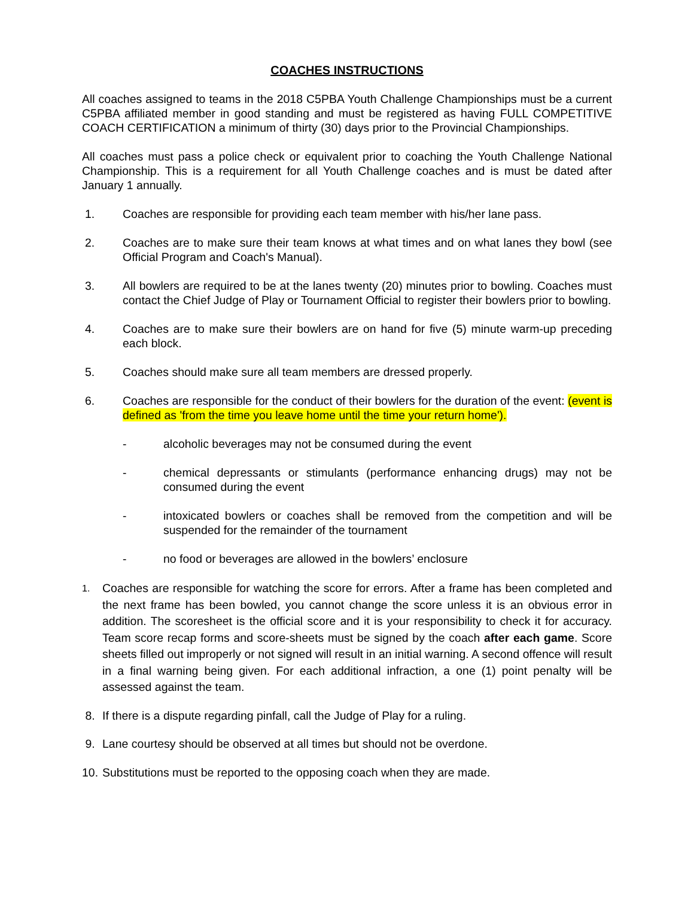COACHES INSTRUCTIONS
All coaches assigned to teams in the 2018 C5PBA Youth Challenge Championships must be a current C5PBA affiliated member in good standing and must be registered as having FULL COMPETITIVE COACH CERTIFICATION a minimum of thirty (30) days prior to the Provincial Championships.
All coaches must pass a police check or equivalent prior to coaching the Youth Challenge National Championship. This is a requirement for all Youth Challenge coaches and is must be dated after January 1 annually.
1. Coaches are responsible for providing each team member with his/her lane pass.
2. Coaches are to make sure their team knows at what times and on what lanes they bowl (see Official Program and Coach's Manual).
3. All bowlers are required to be at the lanes twenty (20) minutes prior to bowling. Coaches must contact the Chief Judge of Play or Tournament Official to register their bowlers prior to bowling.
4. Coaches are to make sure their bowlers are on hand for five (5) minute warm-up preceding each block.
5. Coaches should make sure all team members are dressed properly.
6. Coaches are responsible for the conduct of their bowlers for the duration of the event: (event is defined as 'from the time you leave home until the time your return home').
- alcoholic beverages may not be consumed during the event
- chemical depressants or stimulants (performance enhancing drugs) may not be consumed during the event
- intoxicated bowlers or coaches shall be removed from the competition and will be suspended for the remainder of the tournament
- no food or beverages are allowed in the bowlers’ enclosure
1.
Coaches are responsible for watching the score for errors. After a frame has been completed and the next frame has been bowled, you cannot change the score unless it is an obvious error in addition. The scoresheet is the official score and it is your responsibility to check it for accuracy. Team score recap forms and score-sheets must be signed by the coach after each game. Score sheets filled out improperly or not signed will result in an initial warning. A second offence will result in a final warning being given. For each additional infraction, a one (1) point penalty will be assessed against the team.
8. If there is a dispute regarding pinfall, call the Judge of Play for a ruling.
9. Lane courtesy should be observed at all times but should not be overdone.
10.
Substitutions must be reported to the opposing coach when they are made.